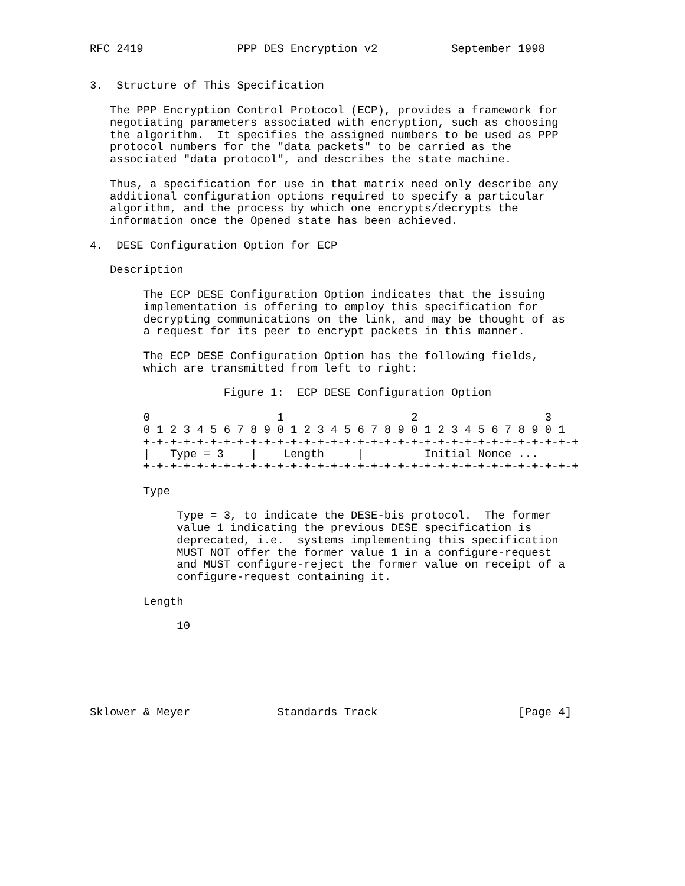RFC 2419              PPP DES Encryption v2           September 1998


3.  Structure of This Specification

   The PPP Encryption Control Protocol (ECP), provides a framework for
   negotiating parameters associated with encryption, such as choosing
   the algorithm.  It specifies the assigned numbers to be used as PPP
   protocol numbers for the "data packets" to be carried as the
   associated "data protocol", and describes the state machine.

   Thus, a specification for use in that matrix need only describe any
   additional configuration options required to specify a particular
   algorithm, and the process by which one encrypts/decrypts the
   information once the Opened state has been achieved.

4.  DESE Configuration Option for ECP

   Description

        The ECP DESE Configuration Option indicates that the issuing
        implementation is offering to employ this specification for
        decrypting communications on the link, and may be thought of as
        a request for its peer to encrypt packets in this manner.

        The ECP DESE Configuration Option has the following fields,
        which are transmitted from left to right:

                    Figure 1:  ECP DESE Configuration Option

        0                   1                   2                   3
        0 1 2 3 4 5 6 7 8 9 0 1 2 3 4 5 6 7 8 9 0 1 2 3 4 5 6 7 8 9 0 1
        +-+-+-+-+-+-+-+-+-+-+-+-+-+-+-+-+-+-+-+-+-+-+-+-+-+-+-+-+-+-+-+-+
        |   Type = 3    |    Length     |         Initial Nonce ...
        +-+-+-+-+-+-+-+-+-+-+-+-+-+-+-+-+-+-+-+-+-+-+-+-+-+-+-+-+-+-+-+-+

        Type

             Type = 3, to indicate the DESE-bis protocol.  The former
             value 1 indicating the previous DESE specification is
             deprecated, i.e.  systems implementing this specification
             MUST NOT offer the former value 1 in a configure-request
             and MUST configure-reject the former value on receipt of a
             configure-request containing it.

        Length

             10






Sklower & Meyer             Standards Track                     [Page 4]